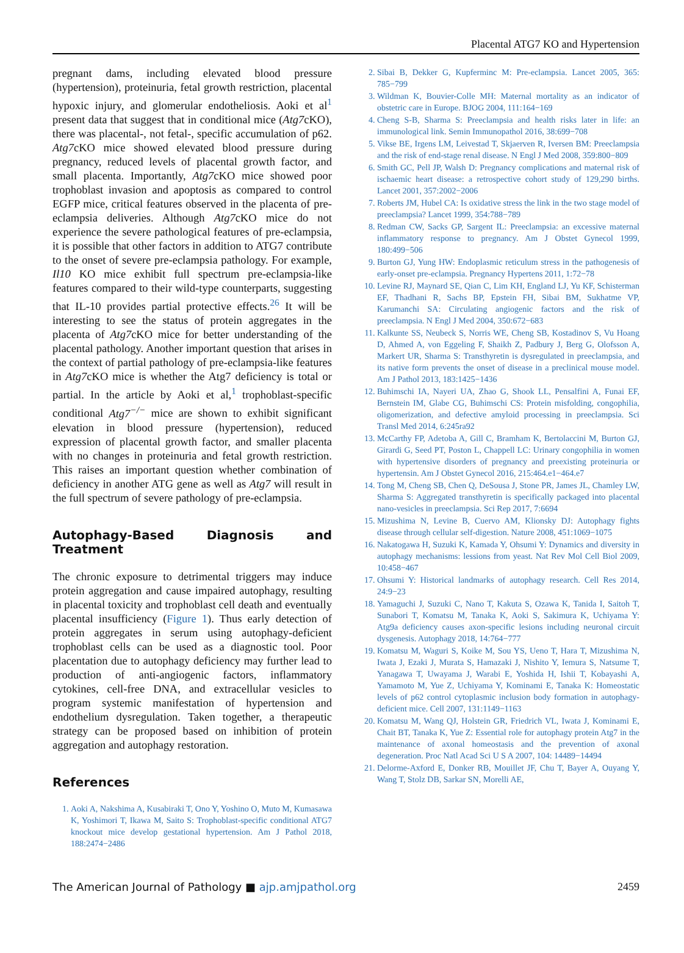Placental ATG7 KO and Hypertension
pregnant dams, including elevated blood pressure (hypertension), proteinuria, fetal growth restriction, placental hypoxic injury, and glomerular endotheliosis. Aoki et al<sup>1</sup> present data that suggest that in conditional mice (Atg7cKO), there was placental-, not fetal-, specific accumulation of p62. Atg7cKO mice showed elevated blood pressure during pregnancy, reduced levels of placental growth factor, and small placenta. Importantly, Atg7cKO mice showed poor trophoblast invasion and apoptosis as compared to control EGFP mice, critical features observed in the placenta of pre-eclampsia deliveries. Although Atg7cKO mice do not experience the severe pathological features of pre-eclampsia, it is possible that other factors in addition to ATG7 contribute to the onset of severe pre-eclampsia pathology. For example, Il10 KO mice exhibit full spectrum pre-eclampsia-like features compared to their wild-type counterparts, suggesting that IL-10 provides partial protective effects.<sup>26</sup> It will be interesting to see the status of protein aggregates in the placenta of Atg7cKO mice for better understanding of the placental pathology. Another important question that arises in the context of partial pathology of pre-eclampsia-like features in Atg7cKO mice is whether the Atg7 deficiency is total or partial. In the article by Aoki et al,<sup>1</sup> trophoblast-specific conditional Atg7<sup>−/−</sup> mice are shown to exhibit significant elevation in blood pressure (hypertension), reduced expression of placental growth factor, and smaller placenta with no changes in proteinuria and fetal growth restriction. This raises an important question whether combination of deficiency in another ATG gene as well as Atg7 will result in the full spectrum of severe pathology of pre-eclampsia.
Autophagy-Based Diagnosis and Treatment
The chronic exposure to detrimental triggers may induce protein aggregation and cause impaired autophagy, resulting in placental toxicity and trophoblast cell death and eventually placental insufficiency (Figure 1). Thus early detection of protein aggregates in serum using autophagy-deficient trophoblast cells can be used as a diagnostic tool. Poor placentation due to autophagy deficiency may further lead to production of anti-angiogenic factors, inflammatory cytokines, cell-free DNA, and extracellular vesicles to program systemic manifestation of hypertension and endothelium dysregulation. Taken together, a therapeutic strategy can be proposed based on inhibition of protein aggregation and autophagy restoration.
References
1. Aoki A, Nakshima A, Kusabiraki T, Ono Y, Yoshino O, Muto M, Kumasawa K, Yoshimori T, Ikawa M, Saito S: Trophoblast-specific conditional ATG7 knockout mice develop gestational hypertension. Am J Pathol 2018, 188:2474−2486
2. Sibai B, Dekker G, Kupferminc M: Pre-eclampsia. Lancet 2005, 365: 785−799
3. Wildman K, Bouvier-Colle MH: Maternal mortality as an indicator of obstetric care in Europe. BJOG 2004, 111:164−169
4. Cheng S-B, Sharma S: Preeclampsia and health risks later in life: an immunological link. Semin Immunopathol 2016, 38:699−708
5. Vikse BE, Irgens LM, Leivestad T, Skjaerven R, Iversen BM: Preeclampsia and the risk of end-stage renal disease. N Engl J Med 2008, 359:800−809
6. Smith GC, Pell JP, Walsh D: Pregnancy complications and maternal risk of ischaemic heart disease: a retrospective cohort study of 129,290 births. Lancet 2001, 357:2002−2006
7. Roberts JM, Hubel CA: Is oxidative stress the link in the two stage model of preeclampsia? Lancet 1999, 354:788−789
8. Redman CW, Sacks GP, Sargent IL: Preeclampsia: an excessive maternal inflammatory response to pregnancy. Am J Obstet Gynecol 1999, 180:499−506
9. Burton GJ, Yung HW: Endoplasmic reticulum stress in the pathogenesis of early-onset pre-eclampsia. Pregnancy Hypertens 2011, 1:72−78
10. Levine RJ, Maynard SE, Qian C, Lim KH, England LJ, Yu KF, Schisterman EF, Thadhani R, Sachs BP, Epstein FH, Sibai BM, Sukhatme VP, Karumanchi SA: Circulating angiogenic factors and the risk of preeclampsia. N Engl J Med 2004, 350:672−683
11. Kalkunte SS, Neubeck S, Norris WE, Cheng SB, Kostadinov S, Vu Hoang D, Ahmed A, von Eggeling F, Shaikh Z, Padbury J, Berg G, Olofsson A, Markert UR, Sharma S: Transthyretin is dysregulated in preeclampsia, and its native form prevents the onset of disease in a preclinical mouse model. Am J Pathol 2013, 183:1425−1436
12. Buhimschi IA, Nayeri UA, Zhao G, Shook LL, Pensalfini A, Funai EF, Bernstein IM, Glabe CG, Buhimschi CS: Protein misfolding, congophilia, oligomerization, and defective amyloid processing in preeclampsia. Sci Transl Med 2014, 6:245ra92
13. McCarthy FP, Adetoba A, Gill C, Bramham K, Bertolaccini M, Burton GJ, Girardi G, Seed PT, Poston L, Chappell LC: Urinary congophilia in women with hypertensive disorders of pregnancy and preexisting proteinuria or hypertensin. Am J Obstet Gynecol 2016, 215:464.e1−464.e7
14. Tong M, Cheng SB, Chen Q, DeSousa J, Stone PR, James JL, Chamley LW, Sharma S: Aggregated transthyretin is specifically packaged into placental nano-vesicles in preeclampsia. Sci Rep 2017, 7:6694
15. Mizushima N, Levine B, Cuervo AM, Klionsky DJ: Autophagy fights disease through cellular self-digestion. Nature 2008, 451:1069−1075
16. Nakatogawa H, Suzuki K, Kamada Y, Ohsumi Y: Dynamics and diversity in autophagy mechanisms: lessions from yeast. Nat Rev Mol Cell Biol 2009, 10:458−467
17. Ohsumi Y: Historical landmarks of autophagy research. Cell Res 2014, 24:9−23
18. Yamaguchi J, Suzuki C, Nano T, Kakuta S, Ozawa K, Tanida I, Saitoh T, Sunabori T, Komatsu M, Tanaka K, Aoki S, Sakimura K, Uchiyama Y: Atg9a deficiency causes axon-specific lesions including neuronal circuit dysgenesis. Autophagy 2018, 14:764−777
19. Komatsu M, Waguri S, Koike M, Sou YS, Ueno T, Hara T, Mizushima N, Iwata J, Ezaki J, Murata S, Hamazaki J, Nishito Y, Iemura S, Natsume T, Yanagawa T, Uwayama J, Warabi E, Yoshida H, Ishii T, Kobayashi A, Yamamoto M, Yue Z, Uchiyama Y, Kominami E, Tanaka K: Homeostatic levels of p62 control cytoplasmic inclusion body formation in autophagy-deficient mice. Cell 2007, 131:1149−1163
20. Komatsu M, Wang QJ, Holstein GR, Friedrich VL, Iwata J, Kominami E, Chait BT, Tanaka K, Yue Z: Essential role for autophagy protein Atg7 in the maintenance of axonal homeostasis and the prevention of axonal degeneration. Proc Natl Acad Sci U S A 2007, 104: 14489−14494
21. Delorme-Axford E, Donker RB, Mouillet JF, Chu T, Bayer A, Ouyang Y, Wang T, Stolz DB, Sarkar SN, Morelli AE,
The American Journal of Pathology ■ ajp.amjpathol.org 2459